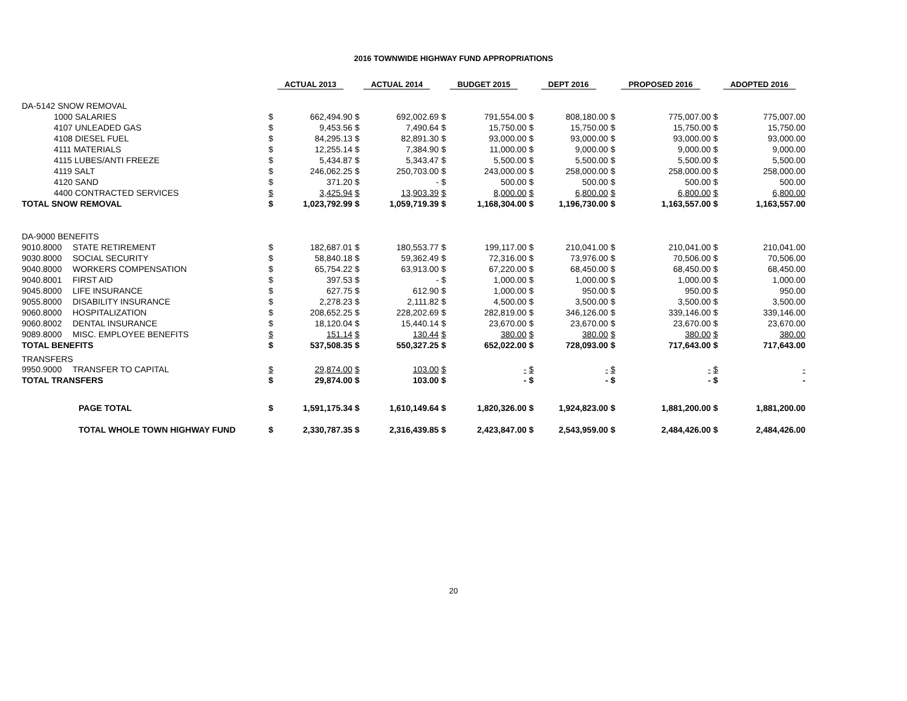2016 TOWNWIDE HIGHWAY FUND APPROPRIATIONS
| | | ACTUAL 2013 | | ACTUAL 2014 | | BUDGET 2015 | | DEPT 2016 | | PROPOSED 2016 | | ADOPTED 2016 | |
| --- | --- | --- | --- | --- | --- | --- | --- | --- | --- | --- | --- | --- | --- |
| DA-5142 SNOW REMOVAL | | | | | | | | | | | | | |
| 1000 SALARIES | | $ | 662,494.90 | $ | 692,002.69 | $ | 791,554.00 | $ | 808,180.00 | $ | 775,007.00 | $ | 775,007.00 |
| 4107 UNLEADED GAS | | $ | 9,453.56 | $ | 7,490.64 | $ | 15,750.00 | $ | 15,750.00 | $ | 15,750.00 | $ | 15,750.00 |
| 4108 DIESEL FUEL | | $ | 84,295.13 | $ | 82,891.30 | $ | 93,000.00 | $ | 93,000.00 | $ | 93,000.00 | $ | 93,000.00 |
| 4111 MATERIALS | | $ | 12,255.14 | $ | 7,384.90 | $ | 11,000.00 | $ | 9,000.00 | $ | 9,000.00 | $ | 9,000.00 |
| 4115 LUBES/ANTI FREEZE | | $ | 5,434.87 | $ | 5,343.47 | $ | 5,500.00 | $ | 5,500.00 | $ | 5,500.00 | $ | 5,500.00 |
| 4119 SALT | | $ | 246,062.25 | $ | 250,703.00 | $ | 243,000.00 | $ | 258,000.00 | $ | 258,000.00 | $ | 258,000.00 |
| 4120 SAND | | $ | 371.20 | $ | - | $ | 500.00 | $ | 500.00 | $ | 500.00 | $ | 500.00 |
| 4400 CONTRACTED SERVICES | | $ | 3,425.94 | $ | 13,903.39 | $ | 8,000.00 | $ | 6,800.00 | $ | 6,800.00 | $ | 6,800.00 |
| TOTAL SNOW REMOVAL | | $ | 1,023,792.99 | $ | 1,059,719.39 | $ | 1,168,304.00 | $ | 1,196,730.00 | $ | 1,163,557.00 | $ | 1,163,557.00 |
| DA-9000 BENEFITS | | | | | | | | | | | | | |
| 9010.8000 | STATE RETIREMENT | $ | 182,687.01 | $ | 180,553.77 | $ | 199,117.00 | $ | 210,041.00 | $ | 210,041.00 | $ | 210,041.00 |
| 9030.8000 | SOCIAL SECURITY | $ | 58,840.18 | $ | 59,362.49 | $ | 72,316.00 | $ | 73,976.00 | $ | 70,506.00 | $ | 70,506.00 |
| 9040.8000 | WORKERS COMPENSATION | $ | 65,754.22 | $ | 63,913.00 | $ | 67,220.00 | $ | 68,450.00 | $ | 68,450.00 | $ | 68,450.00 |
| 9040.8001 | FIRST AID | $ | 397.53 | $ | - | $ | 1,000.00 | $ | 1,000.00 | $ | 1,000.00 | $ | 1,000.00 |
| 9045.8000 | LIFE INSURANCE | $ | 627.75 | $ | 612.90 | $ | 1,000.00 | $ | 950.00 | $ | 950.00 | $ | 950.00 |
| 9055.8000 | DISABILITY INSURANCE | $ | 2,278.23 | $ | 2,111.82 | $ | 4,500.00 | $ | 3,500.00 | $ | 3,500.00 | $ | 3,500.00 |
| 9060.8000 | HOSPITALIZATION | $ | 208,652.25 | $ | 228,202.69 | $ | 282,819.00 | $ | 346,126.00 | $ | 339,146.00 | $ | 339,146.00 |
| 9060.8002 | DENTAL INSURANCE | $ | 18,120.04 | $ | 15,440.14 | $ | 23,670.00 | $ | 23,670.00 | $ | 23,670.00 | $ | 23,670.00 |
| 9089.8000 | MISC. EMPLOYEE BENEFITS | $ | 151.14 | $ | 130.44 | $ | 380.00 | $ | 380.00 | $ | 380.00 | $ | 380.00 |
| TOTAL BENEFITS | | $ | 537,508.35 | $ | 550,327.25 | $ | 652,022.00 | $ | 728,093.00 | $ | 717,643.00 | $ | 717,643.00 |
| TRANSFERS | | | | | | | | | | | | | |
| 9950.9000 | TRANSFER TO CAPITAL | $ | 29,874.00 | $ | 103.00 | $ | - | $ | - | $ | - | $ | - |
| TOTAL TRANSFERS | | $ | 29,874.00 | $ | 103.00 | $ | - | $ | - | $ | - | $ | - |
| | PAGE TOTAL | $ | 1,591,175.34 | $ | 1,610,149.64 | $ | 1,820,326.00 | $ | 1,924,823.00 | $ | 1,881,200.00 | $ | 1,881,200.00 |
| | TOTAL WHOLE TOWN HIGHWAY FUND | $ | 2,330,787.35 | $ | 2,316,439.85 | $ | 2,423,847.00 | $ | 2,543,959.00 | $ | 2,484,426.00 | $ | 2,484,426.00 |
20